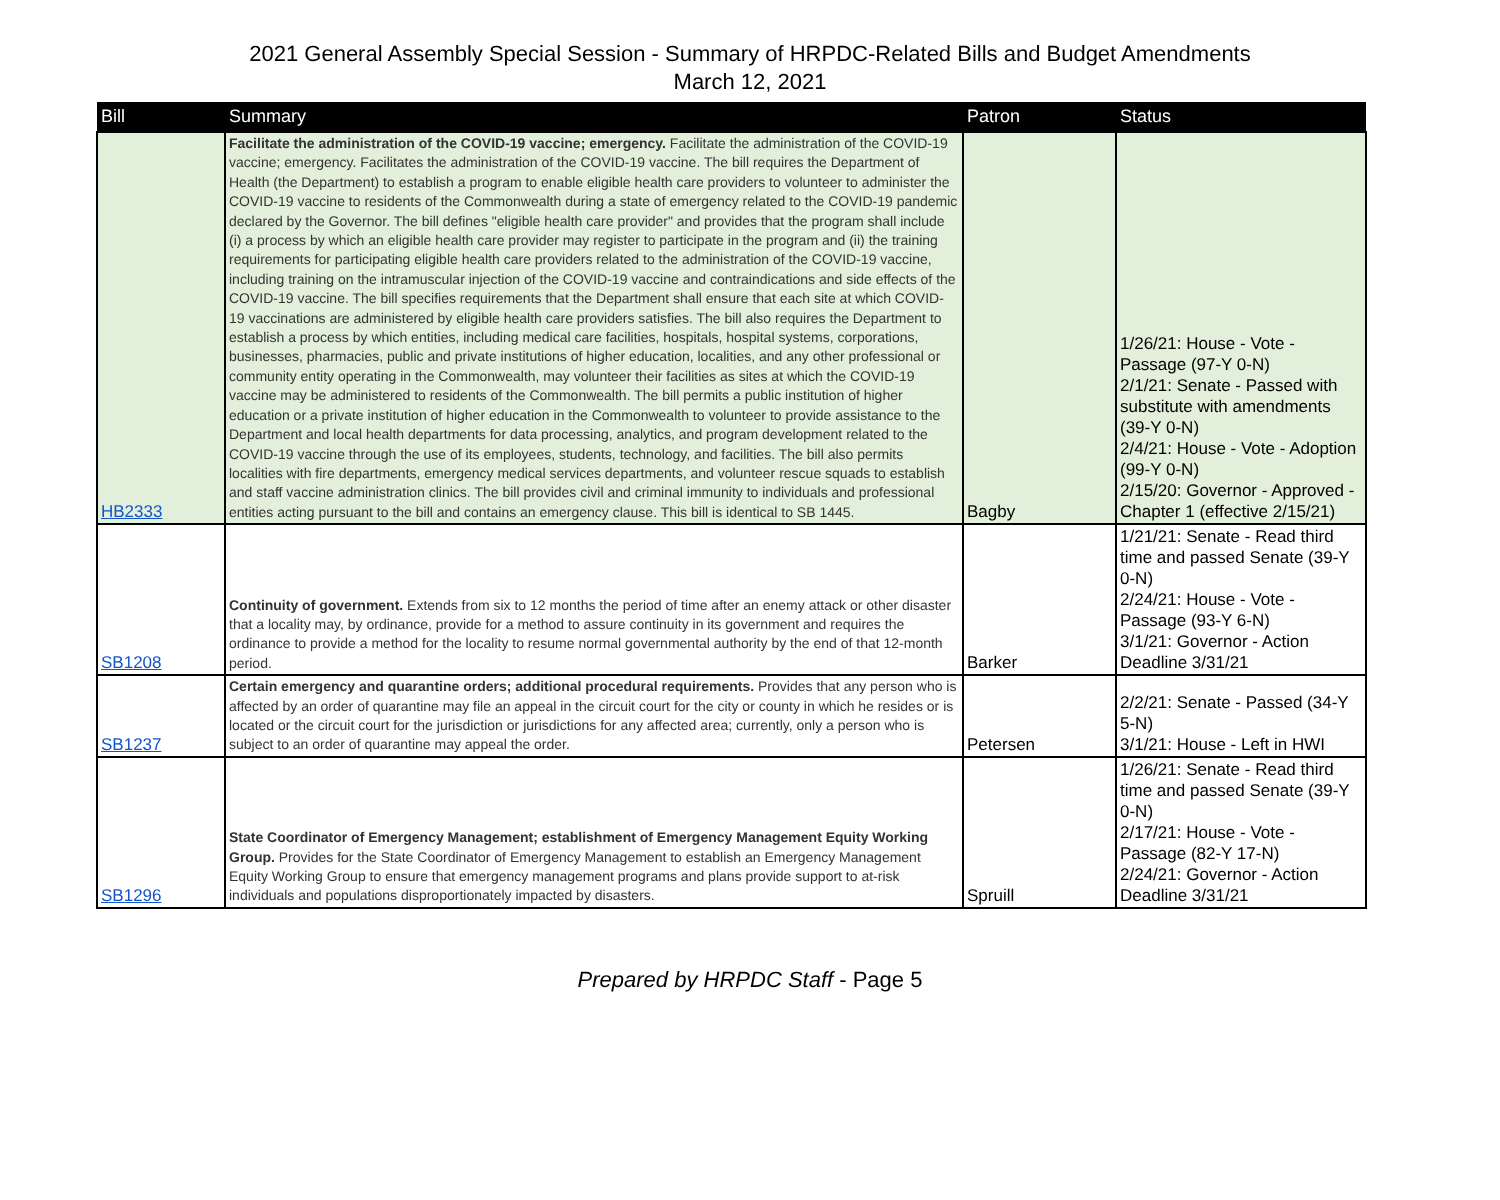2021 General Assembly Special Session - Summary of HRPDC-Related Bills and Budget Amendments
March 12, 2021
| Bill | Summary | Patron | Status |
| --- | --- | --- | --- |
| HB2333 | Facilitate the administration of the COVID-19 vaccine; emergency. Facilitate the administration of the COVID-19 vaccine; emergency. Facilitates the administration of the COVID-19 vaccine. The bill requires the Department of Health (the Department) to establish a program to enable eligible health care providers to volunteer to administer the COVID-19 vaccine to residents of the Commonwealth during a state of emergency related to the COVID-19 pandemic declared by the Governor. The bill defines "eligible health care provider" and provides that the program shall include (i) a process by which an eligible health care provider may register to participate in the program and (ii) the training requirements for participating eligible health care providers related to the administration of the COVID-19 vaccine, including training on the intramuscular injection of the COVID-19 vaccine and contraindications and side effects of the COVID-19 vaccine. The bill specifies requirements that the Department shall ensure that each site at which COVID-19 vaccinations are administered by eligible health care providers satisfies. The bill also requires the Department to establish a process by which entities, including medical care facilities, hospitals, hospital systems, corporations, businesses, pharmacies, public and private institutions of higher education, localities, and any other professional or community entity operating in the Commonwealth, may volunteer their facilities as sites at which the COVID-19 vaccine may be administered to residents of the Commonwealth. The bill permits a public institution of higher education or a private institution of higher education in the Commonwealth to volunteer to provide assistance to the Department and local health departments for data processing, analytics, and program development related to the COVID-19 vaccine through the use of its employees, students, technology, and facilities. The bill also permits localities with fire departments, emergency medical services departments, and volunteer rescue squads to establish and staff vaccine administration clinics. The bill provides civil and criminal immunity to individuals and professional entities acting pursuant to the bill and contains an emergency clause. This bill is identical to SB 1445. | Bagby | 1/26/21: House - Vote - Passage (97-Y 0-N) 2/1/21: Senate - Passed with substitute with amendments (39-Y 0-N) 2/4/21: House - Vote - Adoption (99-Y 0-N) 2/15/20: Governor - Approved - Chapter 1 (effective 2/15/21) |
| SB1208 | Continuity of government. Extends from six to 12 months the period of time after an enemy attack or other disaster that a locality may, by ordinance, provide for a method to assure continuity in its government and requires the ordinance to provide a method for the locality to resume normal governmental authority by the end of that 12-month period. | Barker | 1/21/21: Senate - Read third time and passed Senate (39-Y 0-N) 2/24/21: House - Vote - Passage (93-Y 6-N) 3/1/21: Governor - Action Deadline 3/31/21 |
| SB1237 | Certain emergency and quarantine orders; additional procedural requirements. Provides that any person who is affected by an order of quarantine may file an appeal in the circuit court for the city or county in which he resides or is located or the circuit court for the jurisdiction or jurisdictions for any affected area; currently, only a person who is subject to an order of quarantine may appeal the order. | Petersen | 2/2/21: Senate - Passed (34-Y 5-N) 3/1/21: House - Left in HWI |
| SB1296 | State Coordinator of Emergency Management; establishment of Emergency Management Equity Working Group. Provides for the State Coordinator of Emergency Management to establish an Emergency Management Equity Working Group to ensure that emergency management programs and plans provide support to at-risk individuals and populations disproportionately impacted by disasters. | Spruill | 1/26/21: Senate - Read third time and passed Senate (39-Y 0-N) 2/17/21: House - Vote - Passage (82-Y 17-N) 2/24/21: Governor - Action Deadline 3/31/21 |
Prepared by HRPDC Staff - Page 5